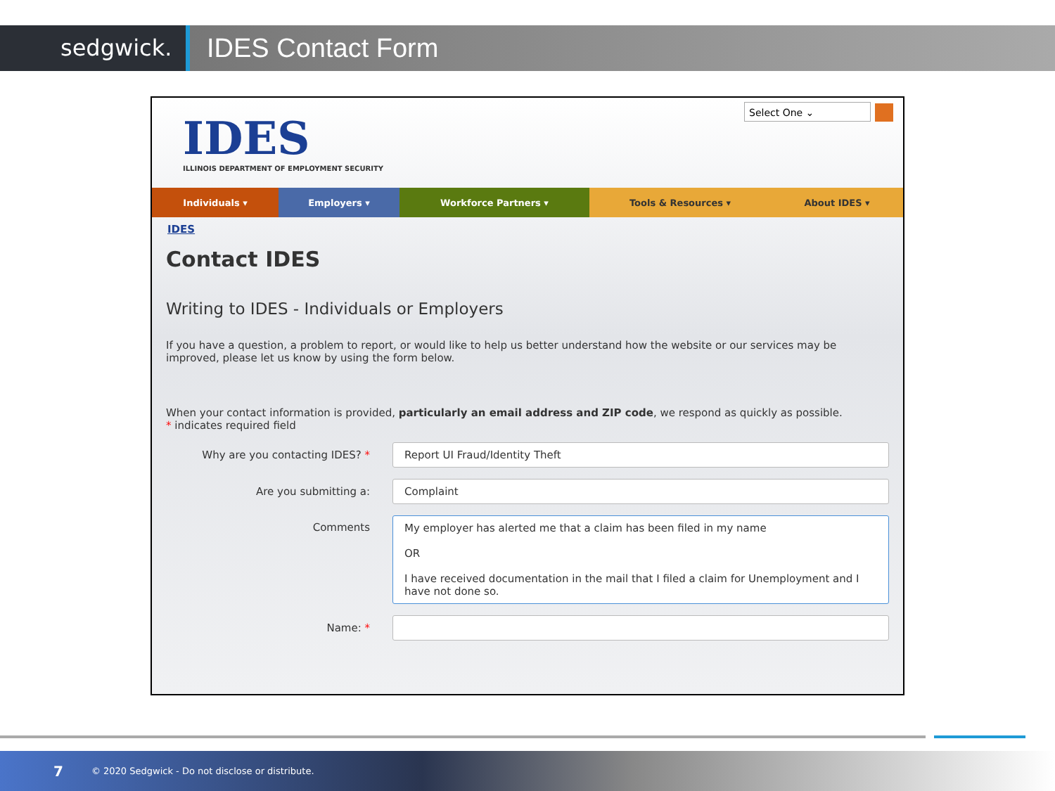sedgwick.
IDES Contact Form
IDES
ILLINOIS DEPARTMENT OF EMPLOYMENT SECURITY
Select One ⌄
Individuals ▾ Employers ▾ Workforce Partners ▾ Tools & Resources ▾ About IDES ▾
IDES
Contact IDES
Writing to IDES - Individuals or Employers
If you have a question, a problem to report, or would like to help us better understand how the website or our services may be improved, please let us know by using the form below.
When your contact information is provided, particularly an email address and ZIP code, we respond as quickly as possible.
* indicates required field
Why are you contacting IDES? *
Report UI Fraud/Identity Theft
Are you submitting a:
Complaint
Comments My employer has alerted me that a claim has been filed in my name
OR
I have received documentation in the mail that I filed a claim for Unemployment and I have not done so.
Name: *
7 © 2020 Sedgwick - Do not disclose or distribute.